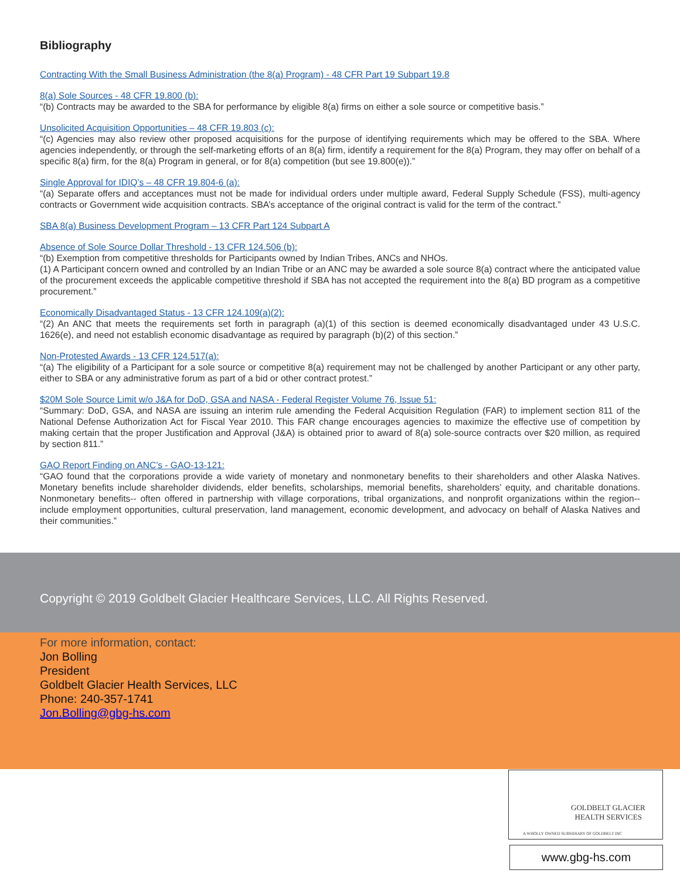Bibliography
Contracting With the Small Business Administration (the 8(a) Program) - 48 CFR Part 19 Subpart 19.8
8(a) Sole Sources - 48 CFR 19.800 (b):
“(b) Contracts may be awarded to the SBA for performance by eligible 8(a) firms on either a sole source or competitive basis.”
Unsolicited Acquisition Opportunities – 48 CFR 19.803 (c):
“(c) Agencies may also review other proposed acquisitions for the purpose of identifying requirements which may be offered to the SBA. Where agencies independently, or through the self-marketing efforts of an 8(a) firm, identify a requirement for the 8(a) Program, they may offer on behalf of a specific 8(a) firm, for the 8(a) Program in general, or for 8(a) competition (but see 19.800(e)).”
Single Approval for IDIQ’s – 48 CFR 19.804-6 (a):
“(a) Separate offers and acceptances must not be made for individual orders under multiple award, Federal Supply Schedule (FSS), multi-agency contracts or Government wide acquisition contracts. SBA’s acceptance of the original contract is valid for the term of the contract.”
SBA 8(a) Business Development Program – 13 CFR Part 124 Subpart A
Absence of Sole Source Dollar Threshold - 13 CFR 124.506 (b):
“(b) Exemption from competitive thresholds for Participants owned by Indian Tribes, ANCs and NHOs.
(1) A Participant concern owned and controlled by an Indian Tribe or an ANC may be awarded a sole source 8(a) contract where the anticipated value of the procurement exceeds the applicable competitive threshold if SBA has not accepted the requirement into the 8(a) BD program as a competitive procurement.”
Economically Disadvantaged Status - 13 CFR 124.109(a)(2):
“(2) An ANC that meets the requirements set forth in paragraph (a)(1) of this section is deemed economically disadvantaged under 43 U.S.C. 1626(e), and need not establish economic disadvantage as required by paragraph (b)(2) of this section.”
Non-Protested Awards - 13 CFR 124.517(a):
“(a) The eligibility of a Participant for a sole source or competitive 8(a) requirement may not be challenged by another Participant or any other party, either to SBA or any administrative forum as part of a bid or other contract protest.”
$20M Sole Source Limit w/o J&A for DoD, GSA and NASA - Federal Register Volume 76, Issue 51:
“Summary: DoD, GSA, and NASA are issuing an interim rule amending the Federal Acquisition Regulation (FAR) to implement section 811 of the National Defense Authorization Act for Fiscal Year 2010. This FAR change encourages agencies to maximize the effective use of competition by making certain that the proper Justification and Approval (J&A) is obtained prior to award of 8(a) sole-source contracts over $20 million, as required by section 811.”
GAO Report Finding on ANC’s - GAO-13-121:
“GAO found that the corporations provide a wide variety of monetary and nonmonetary benefits to their shareholders and other Alaska Natives. Monetary benefits include shareholder dividends, elder benefits, scholarships, memorial benefits, shareholders’ equity, and charitable donations. Nonmonetary benefits-- often offered in partnership with village corporations, tribal organizations, and nonprofit organizations within the region--include employment opportunities, cultural preservation, land management, economic development, and advocacy on behalf of Alaska Natives and their communities.”
Copyright © 2019 Goldbelt Glacier Healthcare Services, LLC. All Rights Reserved.
For more information, contact:
Jon Bolling
President
Goldbelt Glacier Health Services, LLC
Phone: 240-357-1741
Jon.Bolling@gbg-hs.com
GOLDBELT GLACIER
HEALTH SERVICES
A WHOLLY OWNED SUBSIDIARY OF GOLDBELT INC
www.gbg-hs.com